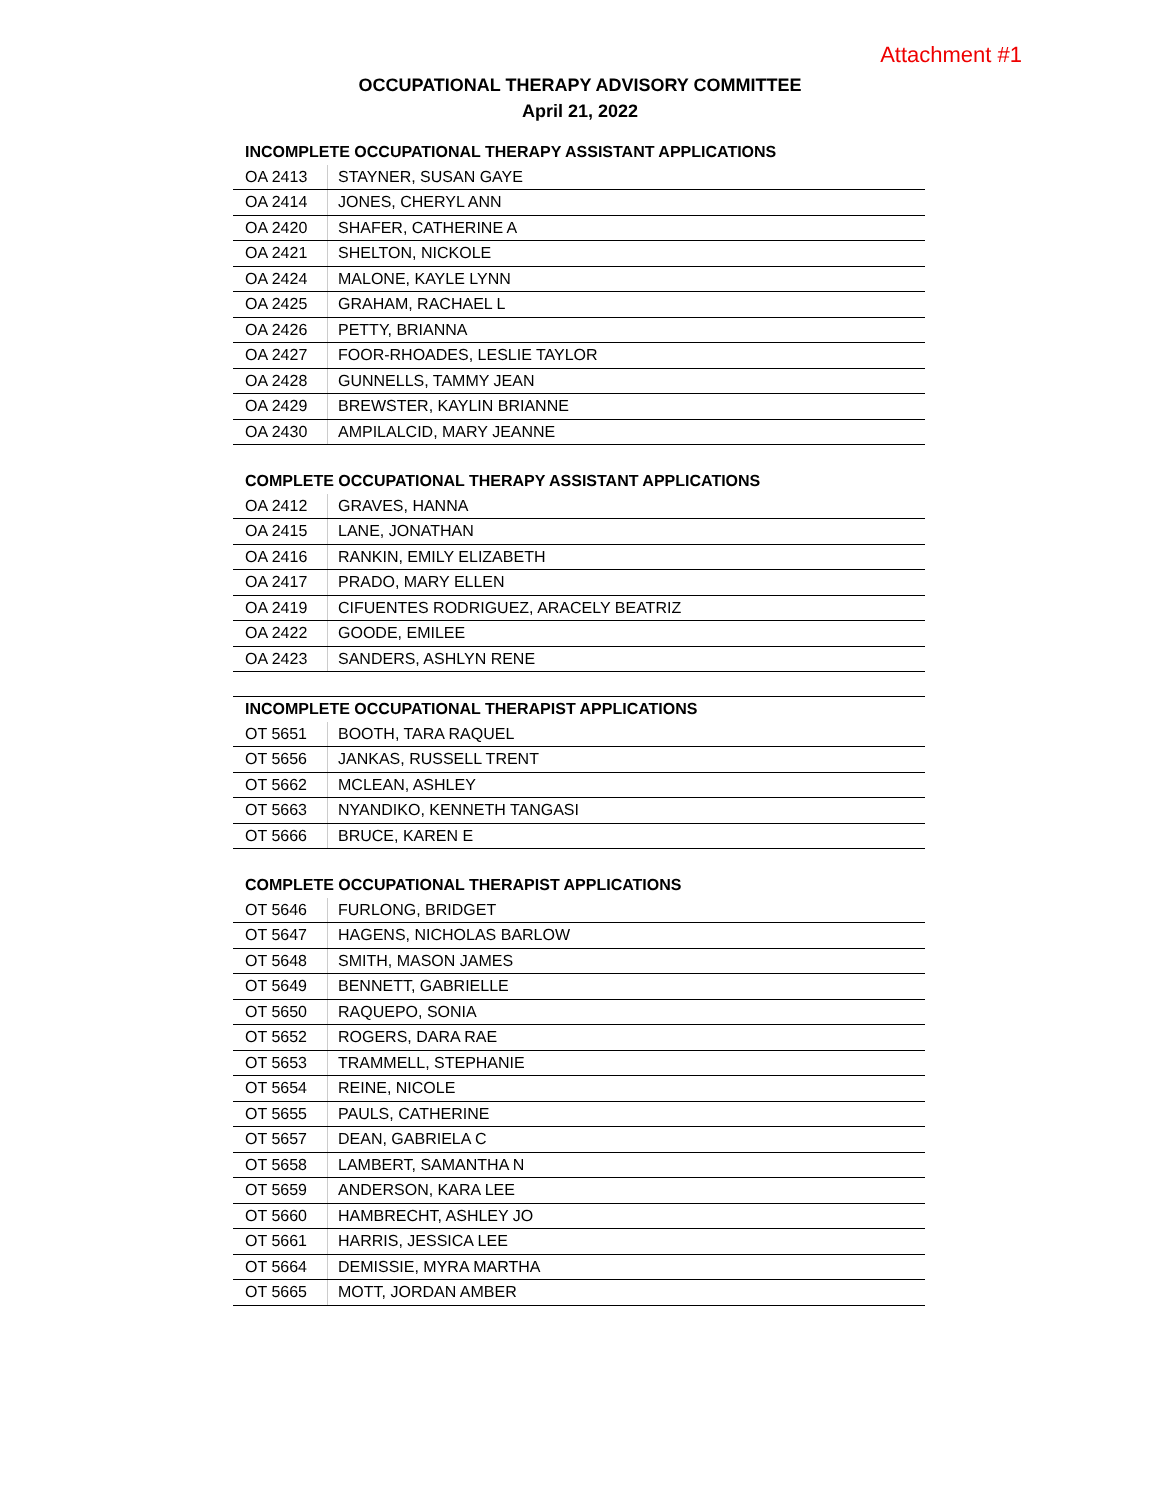Attachment #1
OCCUPATIONAL THERAPY ADVISORY COMMITTEE
April 21, 2022
| INCOMPLETE OCCUPATIONAL THERAPY ASSISTANT APPLICATIONS | |
| OA 2413 | STAYNER, SUSAN GAYE |
| OA 2414 | JONES, CHERYL ANN |
| OA 2420 | SHAFER, CATHERINE A |
| OA 2421 | SHELTON, NICKOLE |
| OA 2424 | MALONE, KAYLE LYNN |
| OA 2425 | GRAHAM, RACHAEL L |
| OA 2426 | PETTY, BRIANNA |
| OA 2427 | FOOR-RHOADES, LESLIE TAYLOR |
| OA 2428 | GUNNELLS, TAMMY JEAN |
| OA 2429 | BREWSTER, KAYLIN BRIANNE |
| OA 2430 | AMPILALCID, MARY JEANNE |
| COMPLETE OCCUPATIONAL THERAPY ASSISTANT APPLICATIONS | |
| OA 2412 | GRAVES, HANNA |
| OA 2415 | LANE, JONATHAN |
| OA 2416 | RANKIN, EMILY ELIZABETH |
| OA 2417 | PRADO, MARY ELLEN |
| OA 2419 | CIFUENTES RODRIGUEZ, ARACELY BEATRIZ |
| OA 2422 | GOODE, EMILEE |
| OA 2423 | SANDERS, ASHLYN RENE |
| INCOMPLETE OCCUPATIONAL THERAPIST APPLICATIONS | |
| OT 5651 | BOOTH, TARA RAQUEL |
| OT 5656 | JANKAS, RUSSELL TRENT |
| OT 5662 | MCLEAN, ASHLEY |
| OT 5663 | NYANDIKO, KENNETH TANGASI |
| OT 5666 | BRUCE, KAREN E |
| COMPLETE OCCUPATIONAL THERAPIST APPLICATIONS | |
| OT 5646 | FURLONG, BRIDGET |
| OT 5647 | HAGENS, NICHOLAS BARLOW |
| OT 5648 | SMITH, MASON JAMES |
| OT 5649 | BENNETT, GABRIELLE |
| OT 5650 | RAQUEPO, SONIA |
| OT 5652 | ROGERS, DARA RAE |
| OT 5653 | TRAMMELL, STEPHANIE |
| OT 5654 | REINE, NICOLE |
| OT 5655 | PAULS, CATHERINE |
| OT 5657 | DEAN, GABRIELA C |
| OT 5658 | LAMBERT, SAMANTHA N |
| OT 5659 | ANDERSON, KARA LEE |
| OT 5660 | HAMBRECHT, ASHLEY JO |
| OT 5661 | HARRIS, JESSICA LEE |
| OT 5664 | DEMISSIE, MYRA MARTHA |
| OT 5665 | MOTT, JORDAN AMBER |